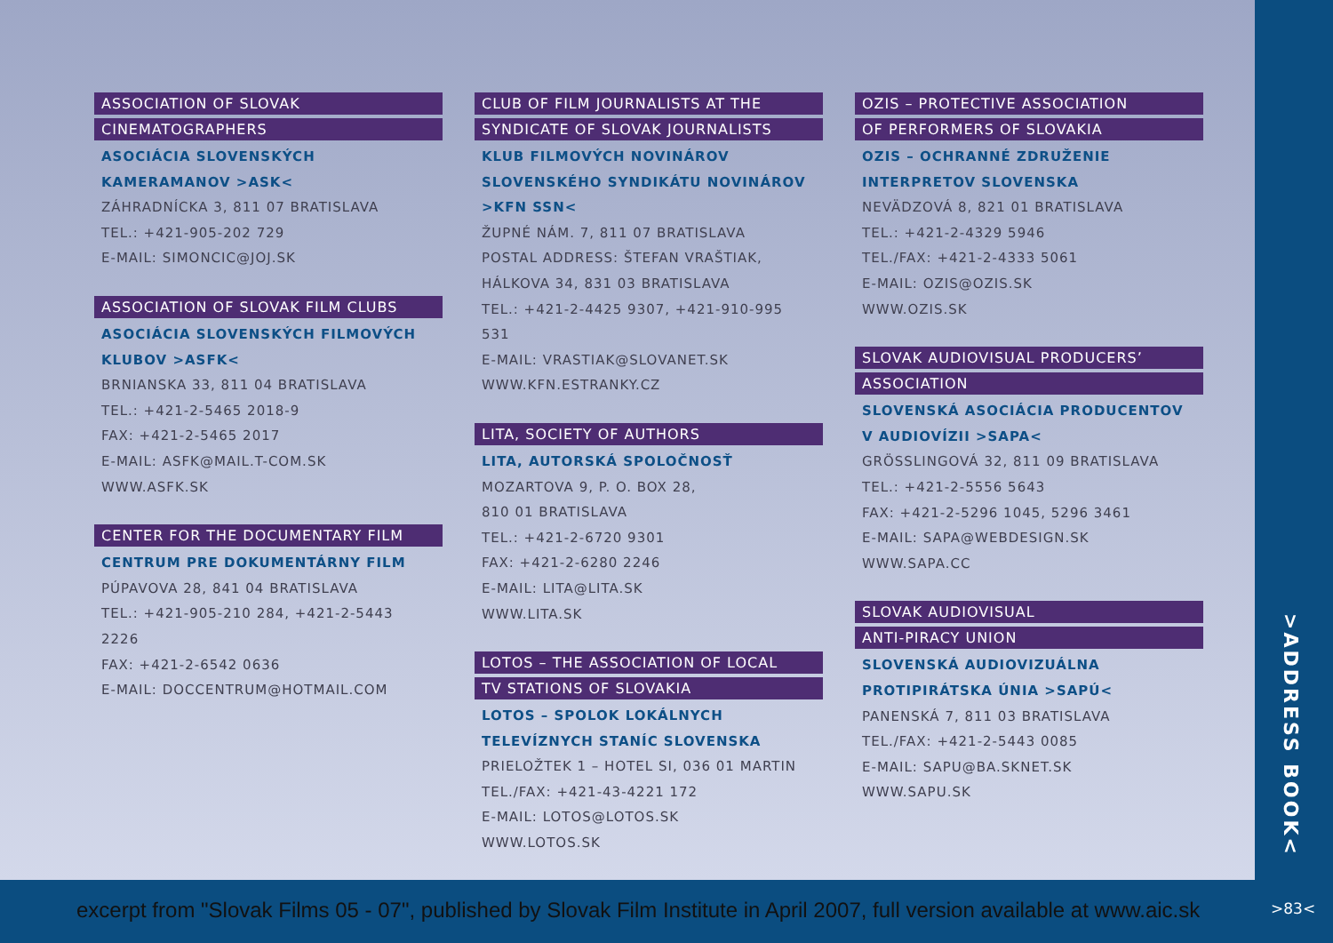ASSOCIATION OF SLOVAK
CINEMATOGRAPHERS
ASOCIÁCIA SLOVENSKÝCH
KAMERAMANOV >ASK<
ZÁHRADNÍCKA 3, 811 07 BRATISLAVA
TEL.: +421-905-202 729
E-MAIL: SIMONCIC@JOJ.SK
ASSOCIATION OF SLOVAK FILM CLUBS
ASOCIÁCIA SLOVENSKÝCH FILMOVÝCH
KLUBOV >ASFK<
BRNIANSKA 33, 811 04 BRATISLAVA
TEL.: +421-2-5465 2018-9
FAX: +421-2-5465 2017
E-MAIL: ASFK@MAIL.T-COM.SK
WWW.ASFK.SK
CENTER FOR THE DOCUMENTARY FILM
CENTRUM PRE DOKUMENTÁRNY FILM
PÚPAVOVA 28, 841 04 BRATISLAVA
TEL.: +421-905-210 284, +421-2-5443 2226
FAX: +421-2-6542 0636
E-MAIL: DOCCENTRUM@HOTMAIL.COM
CLUB OF FILM JOURNALISTS AT THE
SYNDICATE OF SLOVAK JOURNALISTS
KLUB FILMOVÝCH NOVINÁROV
SLOVENSKÉHO SYNDIKÁTU NOVINÁROV
>KFN SSN<
ŽUPNÉ NÁM. 7, 811 07 BRATISLAVA
POSTAL ADDRESS: ŠTEFAN VRAŠTIAK,
HÁLKOVA 34, 831 03 BRATISLAVA
TEL.: +421-2-4425 9307, +421-910-995 531
E-MAIL: VRASTIAK@SLOVANET.SK
WWW.KFN.ESTRANKY.CZ
LITA, SOCIETY OF AUTHORS
LITA, AUTORSKÁ SPOLOČNOSŤ
MOZARTOVA 9, P. O. BOX 28,
810 01 BRATISLAVA
TEL.: +421-2-6720 9301
FAX: +421-2-6280 2246
E-MAIL: LITA@LITA.SK
WWW.LITA.SK
LOTOS – THE ASSOCIATION OF LOCAL
TV STATIONS OF SLOVAKIA
LOTOS – SPOLOK LOKÁLNYCH
TELEVÍZNYCH STANÍC SLOVENSKA
PRIELOŽTEK 1 – HOTEL SI, 036 01 MARTIN
TEL./FAX: +421-43-4221 172
E-MAIL: LOTOS@LOTOS.SK
WWW.LOTOS.SK
OZIS – PROTECTIVE ASSOCIATION
OF PERFORMERS OF SLOVAKIA
OZIS – OCHRANNÉ ZDRUŽENIE
INTERPRETOV SLOVENSKA
NEVÄDZOVÁ 8, 821 01 BRATISLAVA
TEL.: +421-2-4329 5946
TEL./FAX: +421-2-4333 5061
E-MAIL: OZIS@OZIS.SK
WWW.OZIS.SK
SLOVAK AUDIOVISUAL PRODUCERS’
ASSOCIATION
SLOVENSKÁ ASOCIÁCIA PRODUCENTOV
V AUDIOVÍZII >SAPA<
GRÖSSLINGOVÁ 32, 811 09 BRATISLAVA
TEL.: +421-2-5556 5643
FAX: +421-2-5296 1045, 5296 3461
E-MAIL: SAPA@WEBDESIGN.SK
WWW.SAPA.CC
SLOVAK AUDIOVISUAL
ANTI-PIRACY UNION
SLOVENSKÁ AUDIOVIZUÁLNA
PROTIPIRÁTSKA ÚNIA >SAPÚ<
PANENSKÁ 7, 811 03 BRATISLAVA
TEL./FAX: +421-2-5443 0085
E-MAIL: SAPU@BA.SKNET.SK
WWW.SAPU.SK
>ADDRESS BOOK<
excerpt from "Slovak Films 05 - 07", published by Slovak Film Institute in April 2007, full version available at www.aic.sk
>83<